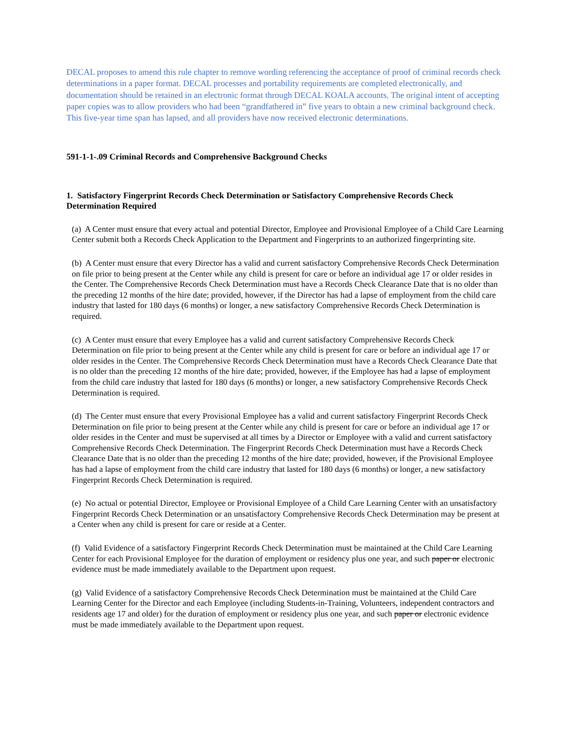DECAL proposes to amend this rule chapter to remove wording referencing the acceptance of proof of criminal records check determinations in a paper format. DECAL processes and portability requirements are completed electronically, and documentation should be retained in an electronic format through DECAL KOALA accounts. The original intent of accepting paper copies was to allow providers who had been “grandfathered in” five years to obtain a new criminal background check. This five-year time span has lapsed, and all providers have now received electronic determinations.
591-1-1-.09 Criminal Records and Comprehensive Background Checks
1. Satisfactory Fingerprint Records Check Determination or Satisfactory Comprehensive Records Check Determination Required
(a) A Center must ensure that every actual and potential Director, Employee and Provisional Employee of a Child Care Learning Center submit both a Records Check Application to the Department and Fingerprints to an authorized fingerprinting site.
(b) A Center must ensure that every Director has a valid and current satisfactory Comprehensive Records Check Determination on file prior to being present at the Center while any child is present for care or before an individual age 17 or older resides in the Center. The Comprehensive Records Check Determination must have a Records Check Clearance Date that is no older than the preceding 12 months of the hire date; provided, however, if the Director has had a lapse of employment from the child care industry that lasted for 180 days (6 months) or longer, a new satisfactory Comprehensive Records Check Determination is required.
(c) A Center must ensure that every Employee has a valid and current satisfactory Comprehensive Records Check Determination on file prior to being present at the Center while any child is present for care or before an individual age 17 or older resides in the Center. The Comprehensive Records Check Determination must have a Records Check Clearance Date that is no older than the preceding 12 months of the hire date; provided, however, if the Employee has had a lapse of employment from the child care industry that lasted for 180 days (6 months) or longer, a new satisfactory Comprehensive Records Check Determination is required.
(d) The Center must ensure that every Provisional Employee has a valid and current satisfactory Fingerprint Records Check Determination on file prior to being present at the Center while any child is present for care or before an individual age 17 or older resides in the Center and must be supervised at all times by a Director or Employee with a valid and current satisfactory Comprehensive Records Check Determination. The Fingerprint Records Check Determination must have a Records Check Clearance Date that is no older than the preceding 12 months of the hire date; provided, however, if the Provisional Employee has had a lapse of employment from the child care industry that lasted for 180 days (6 months) or longer, a new satisfactory Fingerprint Records Check Determination is required.
(e) No actual or potential Director, Employee or Provisional Employee of a Child Care Learning Center with an unsatisfactory Fingerprint Records Check Determination or an unsatisfactory Comprehensive Records Check Determination may be present at a Center when any child is present for care or reside at a Center.
(f) Valid Evidence of a satisfactory Fingerprint Records Check Determination must be maintained at the Child Care Learning Center for each Provisional Employee for the duration of employment or residency plus one year, and such paper or electronic evidence must be made immediately available to the Department upon request.
(g) Valid Evidence of a satisfactory Comprehensive Records Check Determination must be maintained at the Child Care Learning Center for the Director and each Employee (including Students-in-Training, Volunteers, independent contractors and residents age 17 and older) for the duration of employment or residency plus one year, and such paper or electronic evidence must be made immediately available to the Department upon request.